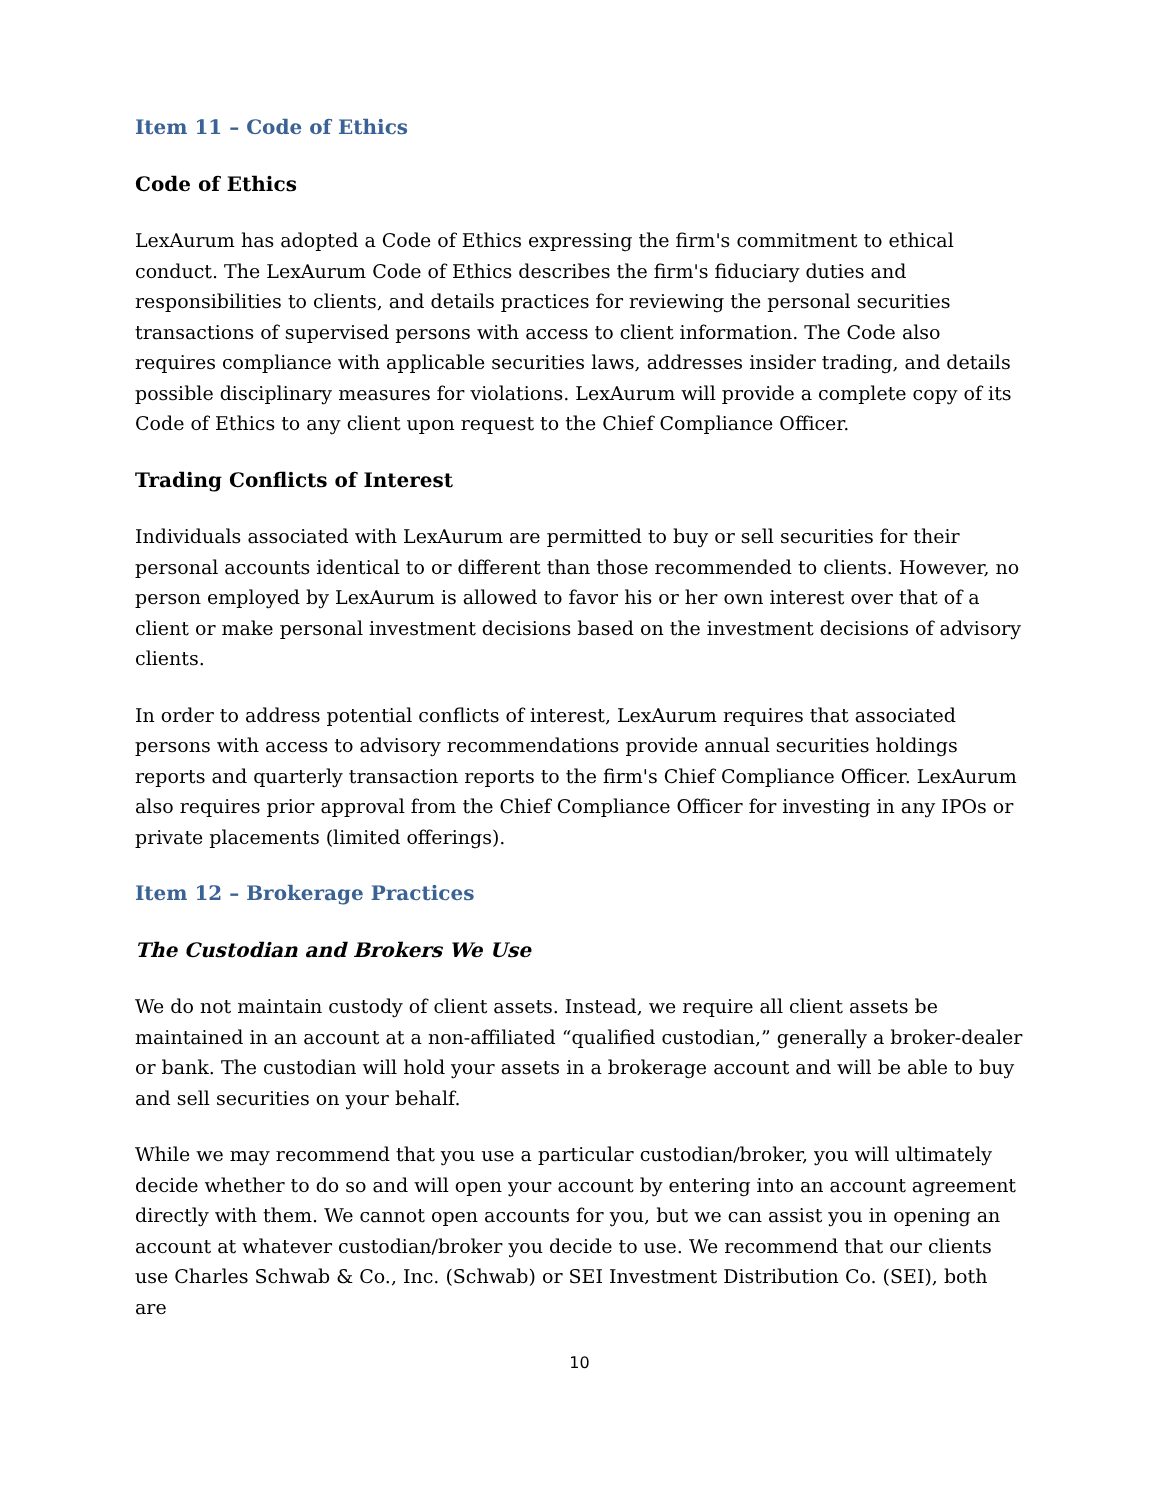Item 11 – Code of Ethics
Code of Ethics
LexAurum has adopted a Code of Ethics expressing the firm's commitment to ethical conduct. The LexAurum Code of Ethics describes the firm's fiduciary duties and responsibilities to clients, and details practices for reviewing the personal securities transactions of supervised persons with access to client information. The Code also requires compliance with applicable securities laws, addresses insider trading, and details possible disciplinary measures for violations. LexAurum will provide a complete copy of its Code of Ethics to any client upon request to the Chief Compliance Officer.
Trading Conflicts of Interest
Individuals associated with LexAurum are permitted to buy or sell securities for their personal accounts identical to or different than those recommended to clients. However, no person employed by LexAurum is allowed to favor his or her own interest over that of a client or make personal investment decisions based on the investment decisions of advisory clients.
In order to address potential conflicts of interest, LexAurum requires that associated persons with access to advisory recommendations provide annual securities holdings reports and quarterly transaction reports to the firm's Chief Compliance Officer. LexAurum also requires prior approval from the Chief Compliance Officer for investing in any IPOs or private placements (limited offerings).
Item 12 – Brokerage Practices
The Custodian and Brokers We Use
We do not maintain custody of client assets. Instead, we require all client assets be maintained in an account at a non-affiliated “qualified custodian,” generally a broker-dealer or bank. The custodian will hold your assets in a brokerage account and will be able to buy and sell securities on your behalf.
While we may recommend that you use a particular custodian/broker, you will ultimately decide whether to do so and will open your account by entering into an account agreement directly with them. We cannot open accounts for you, but we can assist you in opening an account at whatever custodian/broker you decide to use. We recommend that our clients use Charles Schwab & Co., Inc. (Schwab) or SEI Investment Distribution Co. (SEI), both are
10